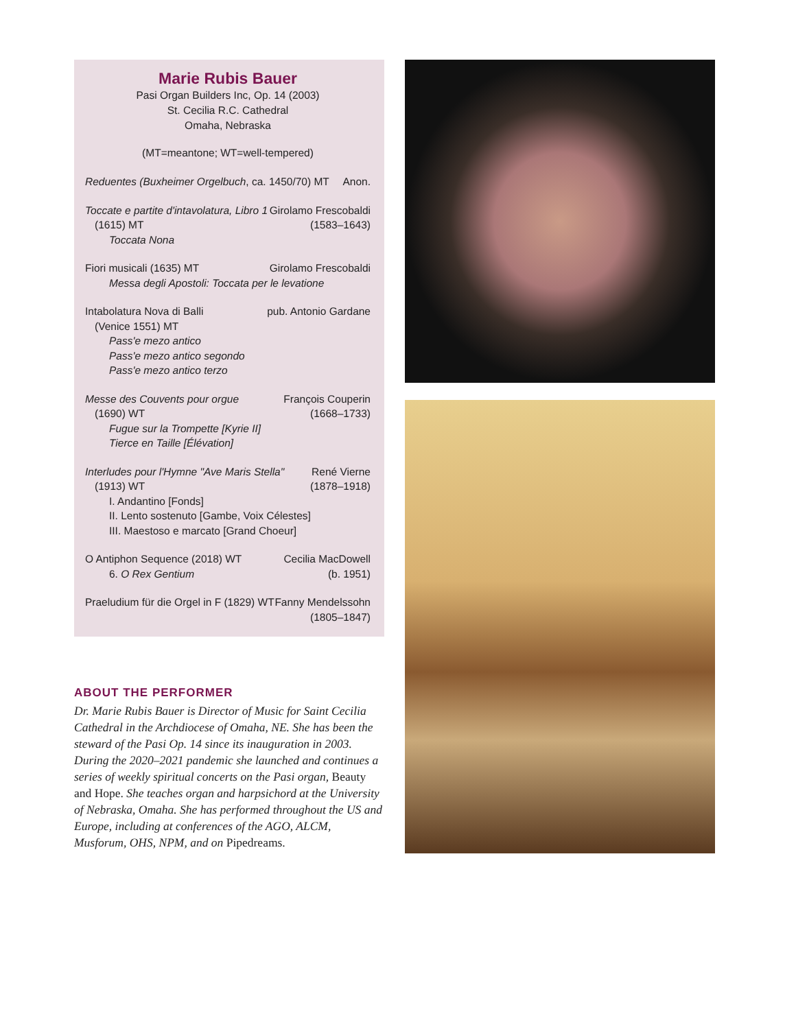Marie Rubis Bauer
Pasi Organ Builders Inc, Op. 14 (2003)
St. Cecilia R.C. Cathedral
Omaha, Nebraska
(MT=meantone; WT=well-tempered)
Reduentes (Buxheimer Orgelbuch, ca. 1450/70) MT Anon.
Toccate e partite d'intavolatura, Libro 1 Girolamo Frescobaldi
(1615) MT (1583–1643)
Toccata Nona
Fiori musicali (1635) MT Girolamo Frescobaldi
Messa degli Apostoli: Toccata per le levatione
Intabolatura Nova di Balli pub. Antonio Gardane
(Venice 1551) MT
Pass'e mezo antico
Pass'e mezo antico segondo
Pass'e mezo antico terzo
Messe des Couvents pour orgue François Couperin
(1690) WT (1668–1733)
Fugue sur la Trompette [Kyrie II]
Tierce en Taille [Élévation]
Interludes pour l'Hymne "Ave Maris Stella" René Vierne
(1913) WT (1878–1918)
I. Andantino [Fonds]
II. Lento sostenuto [Gambe, Voix Célestes]
III. Maestoso e marcato [Grand Choeur]
O Antiphon Sequence (2018) WT Cecilia MacDowell
6. O Rex Gentium (b. 1951)
Praeludium für die Orgel in F (1829) WT Fanny Mendelssohn
(1805–1847)
ABOUT THE PERFORMER
Dr. Marie Rubis Bauer is Director of Music for Saint Cecilia Cathedral in the Archdiocese of Omaha, NE. She has been the steward of the Pasi Op. 14 since its inauguration in 2003. During the 2020–2021 pandemic she launched and continues a series of weekly spiritual concerts on the Pasi organ, Beauty and Hope. She teaches organ and harpsichord at the University of Nebraska, Omaha. She has performed throughout the US and Europe, including at conferences of the AGO, ALCM, Musforum, OHS, NPM, and on Pipedreams.